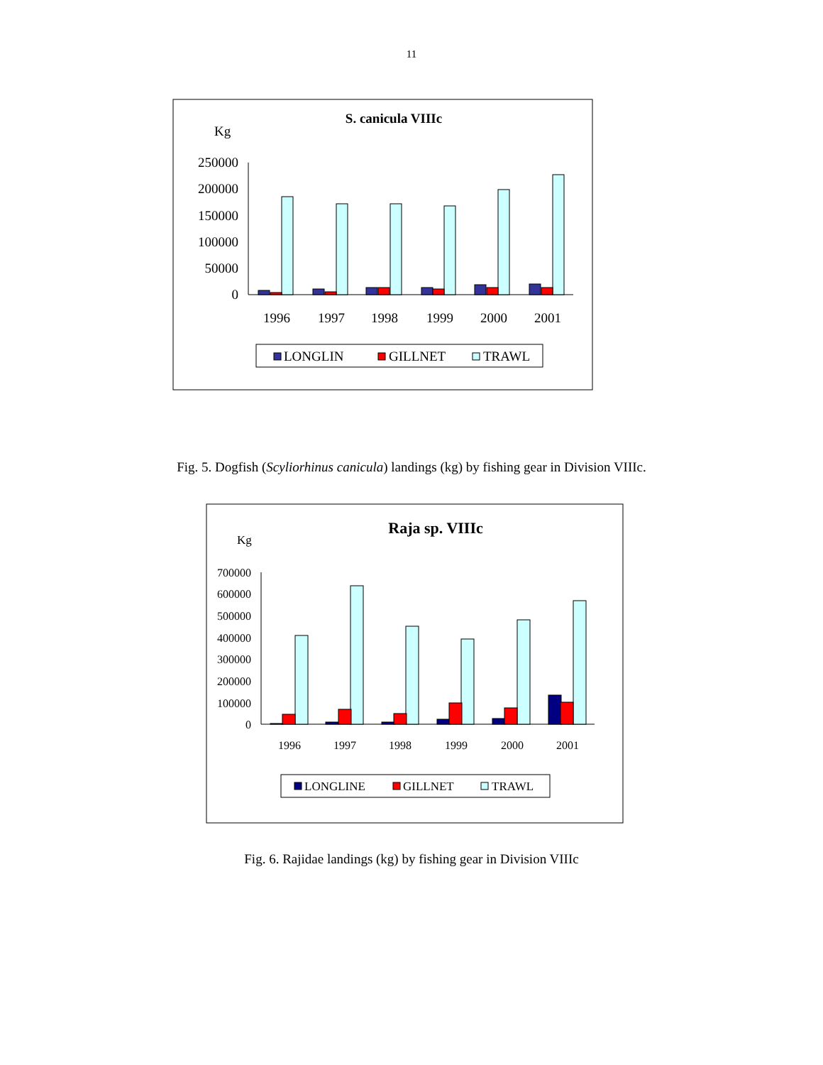11
S. canicula VIIIc
Kg
250000
200000
150000
100000
50000
0
1996
1997
1998
1999
2000
2001
LONGLIN
GILLNET
TRAWL
Fig. 5. Dogfish (Scyliorhinus canicula) landings (kg) by fishing gear in Division VIIIc.
Raja sp. VIIIc
Kg
700000
600000
500000
400000
300000
200000
100000
0
1996
1997
1998
1999
2000
2001
LONGLINE
GILLNET
TRAWL
Fig. 6. Rajidae landings (kg) by fishing gear in Division VIIIc